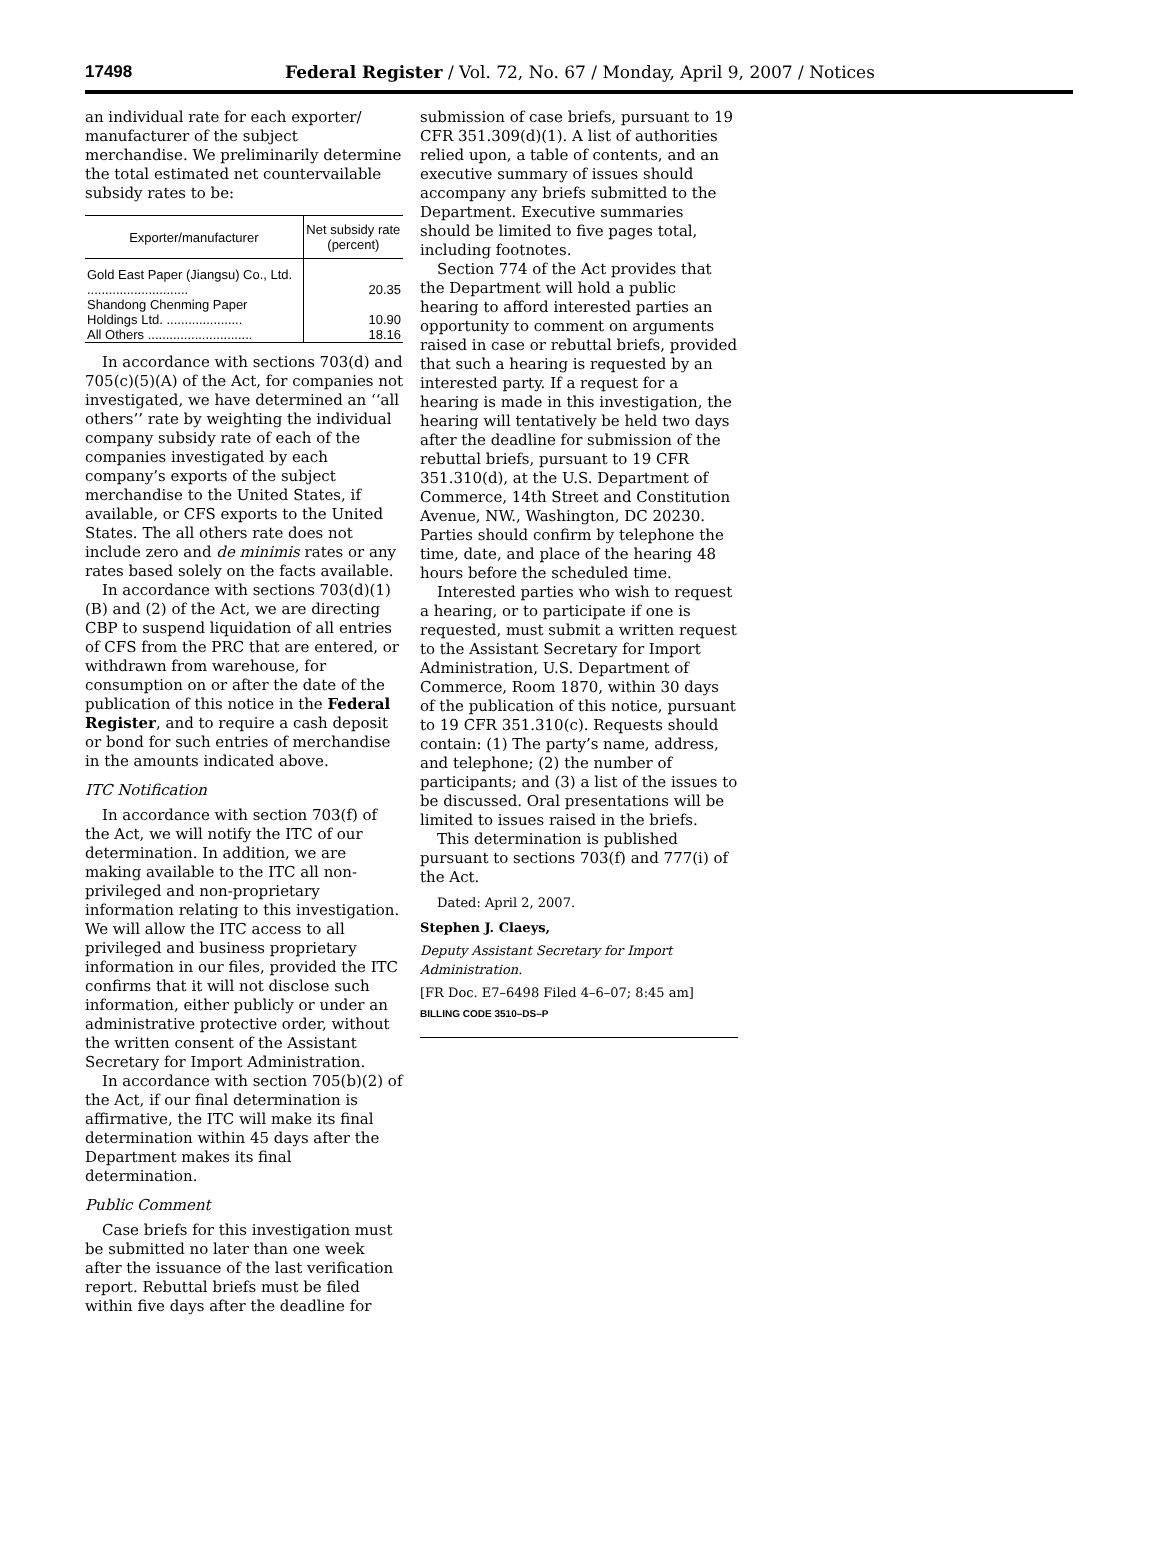17498 Federal Register / Vol. 72, No. 67 / Monday, April 9, 2007 / Notices
an individual rate for each exporter/ manufacturer of the subject merchandise. We preliminarily determine the total estimated net countervailable subsidy rates to be:
| Exporter/manufacturer | Net subsidy rate (percent) |
| --- | --- |
| Gold East Paper (Jiangsu) Co., Ltd. ............................ | 20.35 |
| Shandong Chenming Paper Holdings Ltd. ..................... | 10.90 |
| All Others ............................. | 18.16 |
In accordance with sections 703(d) and 705(c)(5)(A) of the Act, for companies not investigated, we have determined an ‘‘all others’’ rate by weighting the individual company subsidy rate of each of the companies investigated by each company’s exports of the subject merchandise to the United States, if available, or CFS exports to the United States. The all others rate does not include zero and de minimis rates or any rates based solely on the facts available.
In accordance with sections 703(d)(1)(B) and (2) of the Act, we are directing CBP to suspend liquidation of all entries of CFS from the PRC that are entered, or withdrawn from warehouse, for consumption on or after the date of the publication of this notice in the Federal Register, and to require a cash deposit or bond for such entries of merchandise in the amounts indicated above.
ITC Notification
In accordance with section 703(f) of the Act, we will notify the ITC of our determination. In addition, we are making available to the ITC all non-privileged and non-proprietary information relating to this investigation. We will allow the ITC access to all privileged and business proprietary information in our files, provided the ITC confirms that it will not disclose such information, either publicly or under an administrative protective order, without the written consent of the Assistant Secretary for Import Administration.
In accordance with section 705(b)(2) of the Act, if our final determination is affirmative, the ITC will make its final determination within 45 days after the Department makes its final determination.
Public Comment
Case briefs for this investigation must be submitted no later than one week after the issuance of the last verification report. Rebuttal briefs must be filed within five days after the deadline for
submission of case briefs, pursuant to 19 CFR 351.309(d)(1). A list of authorities relied upon, a table of contents, and an executive summary of issues should accompany any briefs submitted to the Department. Executive summaries should be limited to five pages total, including footnotes.
Section 774 of the Act provides that the Department will hold a public hearing to afford interested parties an opportunity to comment on arguments raised in case or rebuttal briefs, provided that such a hearing is requested by an interested party. If a request for a hearing is made in this investigation, the hearing will tentatively be held two days after the deadline for submission of the rebuttal briefs, pursuant to 19 CFR 351.310(d), at the U.S. Department of Commerce, 14th Street and Constitution Avenue, NW., Washington, DC 20230. Parties should confirm by telephone the time, date, and place of the hearing 48 hours before the scheduled time.
Interested parties who wish to request a hearing, or to participate if one is requested, must submit a written request to the Assistant Secretary for Import Administration, U.S. Department of Commerce, Room 1870, within 30 days of the publication of this notice, pursuant to 19 CFR 351.310(c). Requests should contain: (1) The party’s name, address, and telephone; (2) the number of participants; and (3) a list of the issues to be discussed. Oral presentations will be limited to issues raised in the briefs.
This determination is published pursuant to sections 703(f) and 777(i) of the Act.
Dated: April 2, 2007.
Stephen J. Claeys,
Deputy Assistant Secretary for Import Administration.
[FR Doc. E7–6498 Filed 4–6–07; 8:45 am]
BILLING CODE 3510–DS–P